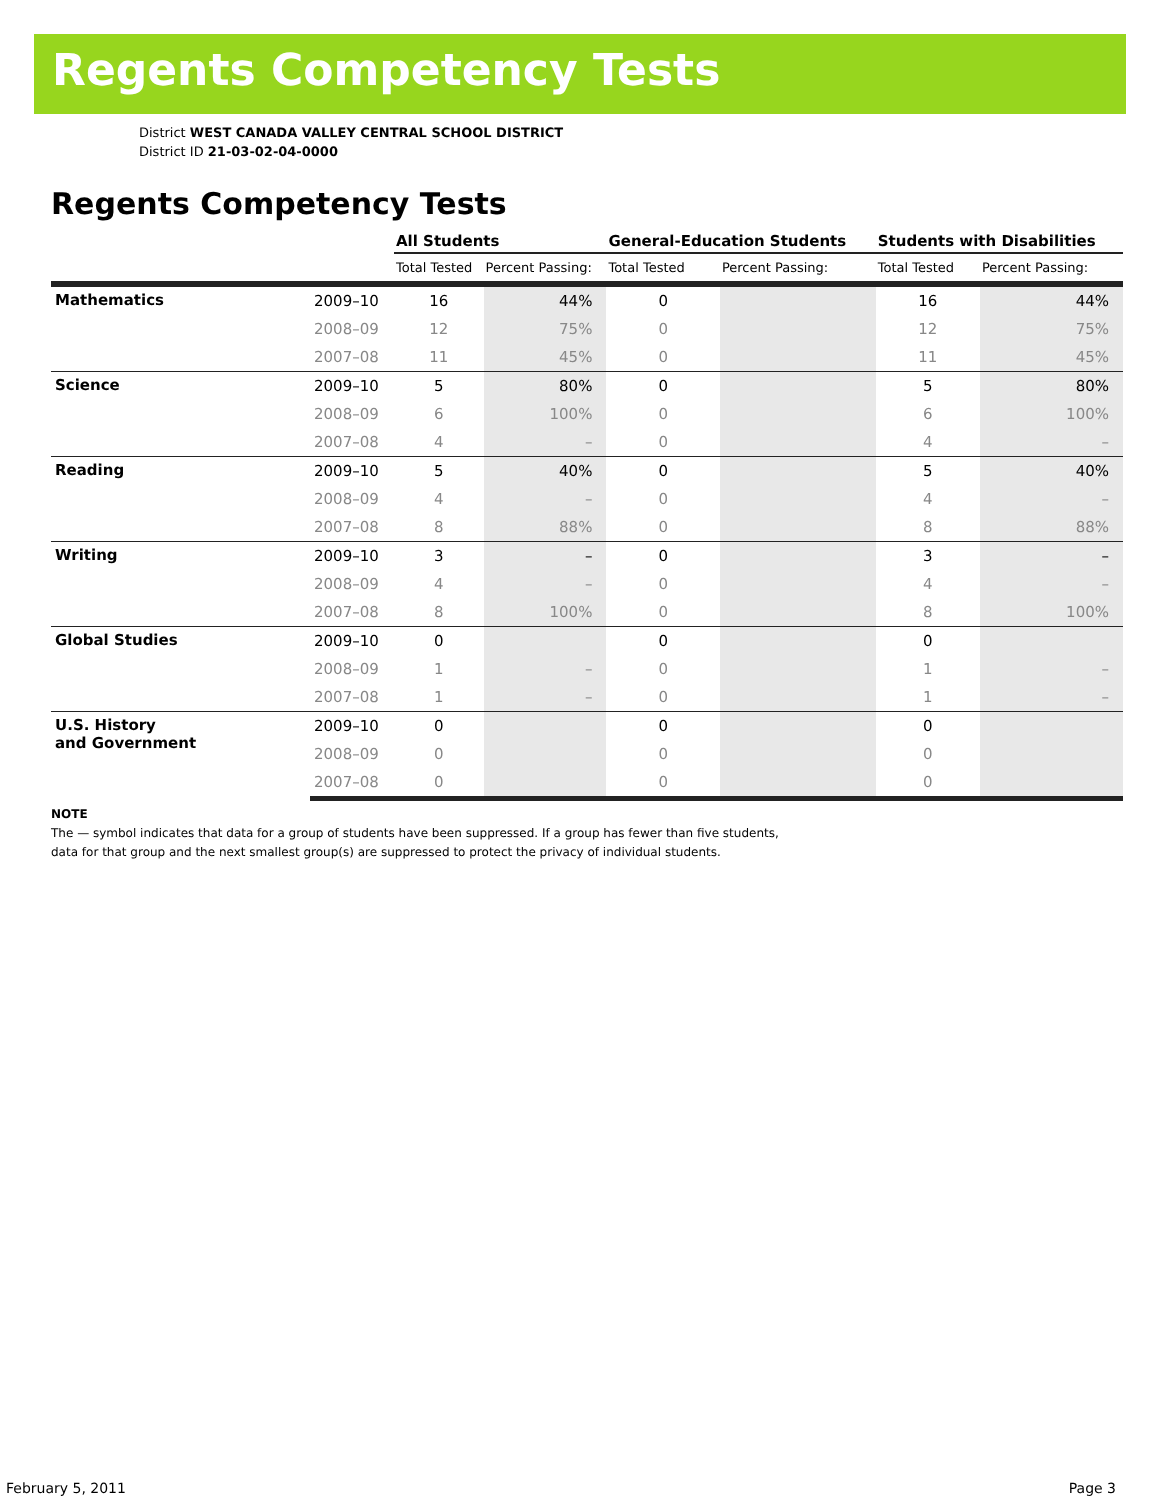Regents Competency Tests
District WEST CANADA VALLEY CENTRAL SCHOOL DISTRICT
District ID 21-03-02-04-0000
Regents Competency Tests
| | | All Students | | General-Education Students | | Students with Disabilities | |
| --- | --- | --- | --- | --- | --- | --- | --- |
| | | Total Tested | Percent Passing: | Total Tested | Percent Passing: | Total Tested | Percent Passing: |
| Mathematics | 2009–10 | 16 | 44% | 0 | | 16 | 44% |
| | 2008–09 | 12 | 75% | 0 | | 12 | 75% |
| | 2007–08 | 11 | 45% | 0 | | 11 | 45% |
| Science | 2009–10 | 5 | 80% | 0 | | 5 | 80% |
| | 2008–09 | 6 | 100% | 0 | | 6 | 100% |
| | 2007–08 | 4 | – | 0 | | 4 | – |
| Reading | 2009–10 | 5 | 40% | 0 | | 5 | 40% |
| | 2008–09 | 4 | – | 0 | | 4 | – |
| | 2007–08 | 8 | 88% | 0 | | 8 | 88% |
| Writing | 2009–10 | 3 | – | 0 | | 3 | – |
| | 2008–09 | 4 | – | 0 | | 4 | – |
| | 2007–08 | 8 | 100% | 0 | | 8 | 100% |
| Global Studies | 2009–10 | 0 | | 0 | | 0 | |
| | 2008–09 | 1 | – | 0 | | 1 | – |
| | 2007–08 | 1 | – | 0 | | 1 | – |
| U.S. History and Government | 2009–10 | 0 | | 0 | | 0 | |
| | 2008–09 | 0 | | 0 | | 0 | |
| | 2007–08 | 0 | | 0 | | 0 | |
NOTE
The — symbol indicates that data for a group of students have been suppressed. If a group has fewer than five students,
data for that group and the next smallest group(s) are suppressed to protect the privacy of individual students.
February 5, 2011 Page 3